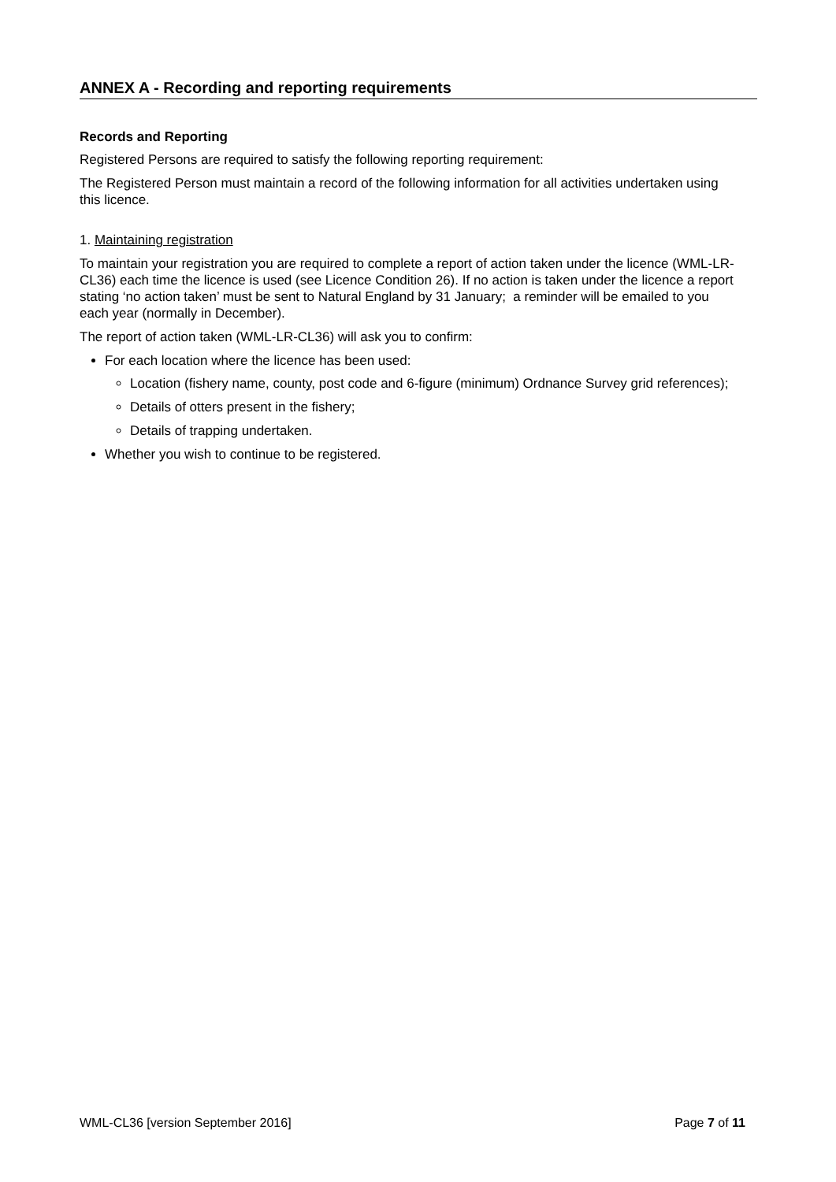ANNEX A - Recording and reporting requirements
Records and Reporting
Registered Persons are required to satisfy the following reporting requirement:
The Registered Person must maintain a record of the following information for all activities undertaken using this licence.
1. Maintaining registration
To maintain your registration you are required to complete a report of action taken under the licence (WML-LR-CL36) each time the licence is used (see Licence Condition 26). If no action is taken under the licence a report stating ‘no action taken’ must be sent to Natural England by 31 January; a reminder will be emailed to you each year (normally in December).
The report of action taken (WML-LR-CL36) will ask you to confirm:
For each location where the licence has been used:
Location (fishery name, county, post code and 6-figure (minimum) Ordnance Survey grid references);
Details of otters present in the fishery;
Details of trapping undertaken.
Whether you wish to continue to be registered.
WML-CL36 [version September 2016] Page 7 of 11